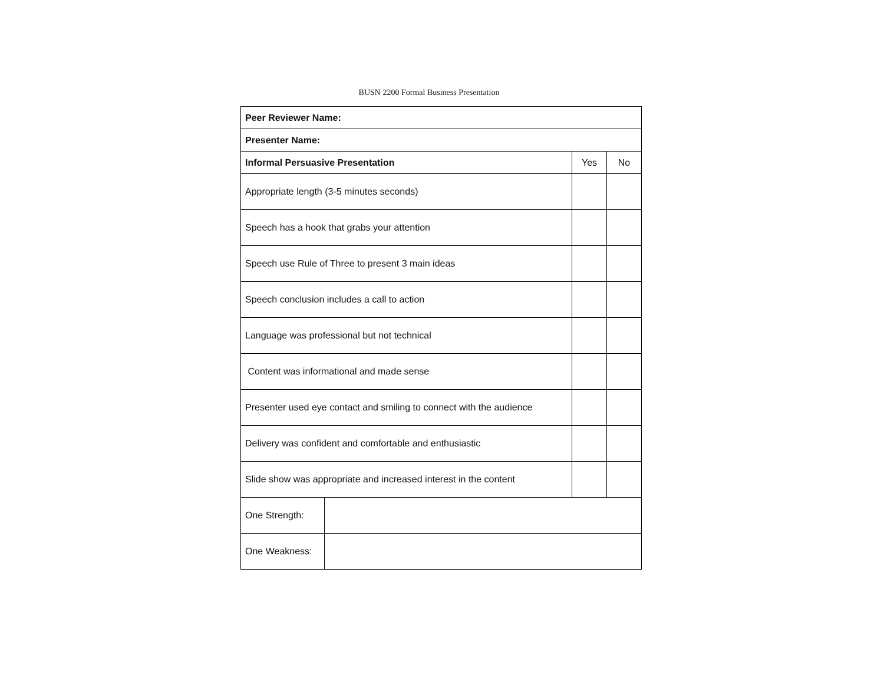BUSN 2200 Formal Business Presentation
| Peer Reviewer Name: | | | |
| --- | --- | --- | --- |
| Presenter Name: | | | |
| Informal Persuasive Presentation | | Yes | No |
| Appropriate length (3-5 minutes seconds) | | | |
| Speech has a hook that grabs your attention | | | |
| Speech use Rule of Three to present 3 main ideas | | | |
| Speech conclusion includes a call to action | | | |
| Language was professional but not technical | | | |
| Content was informational and made sense | | | |
| Presenter used eye contact and smiling to connect with the audience | | | |
| Delivery was confident and comfortable and enthusiastic | | | |
| Slide show was appropriate and increased interest in the content | | | |
| One Strength: | | | |
| One Weakness: | | | |